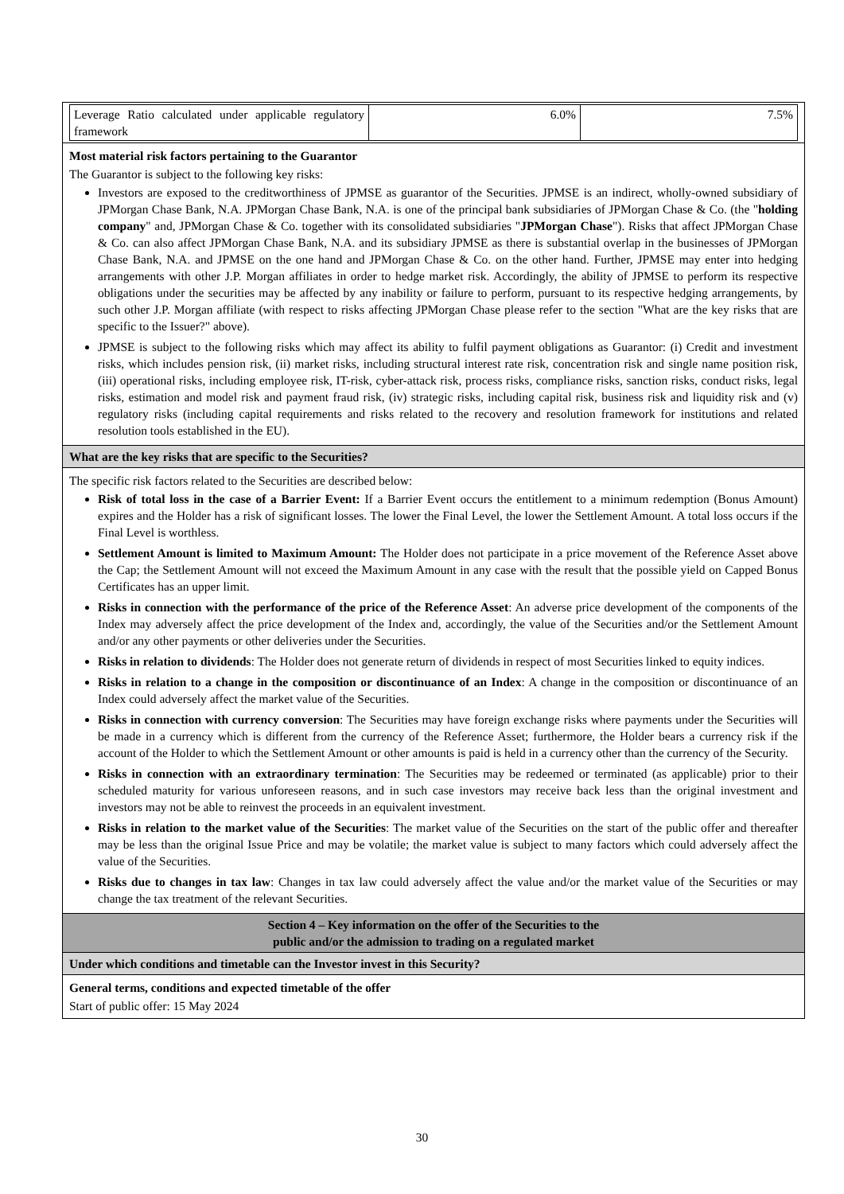| Leverage Ratio calculated under applicable regulatory framework | 6.0% | 7.5% |
Most material risk factors pertaining to the Guarantor
The Guarantor is subject to the following key risks:
Investors are exposed to the creditworthiness of JPMSE as guarantor of the Securities. JPMSE is an indirect, wholly-owned subsidiary of JPMorgan Chase Bank, N.A. JPMorgan Chase Bank, N.A. is one of the principal bank subsidiaries of JPMorgan Chase & Co. (the "holding company" and, JPMorgan Chase & Co. together with its consolidated subsidiaries "JPMorgan Chase"). Risks that affect JPMorgan Chase & Co. can also affect JPMorgan Chase Bank, N.A. and its subsidiary JPMSE as there is substantial overlap in the businesses of JPMorgan Chase Bank, N.A. and JPMSE on the one hand and JPMorgan Chase & Co. on the other hand. Further, JPMSE may enter into hedging arrangements with other J.P. Morgan affiliates in order to hedge market risk. Accordingly, the ability of JPMSE to perform its respective obligations under the securities may be affected by any inability or failure to perform, pursuant to its respective hedging arrangements, by such other J.P. Morgan affiliate (with respect to risks affecting JPMorgan Chase please refer to the section "What are the key risks that are specific to the Issuer?" above).
JPMSE is subject to the following risks which may affect its ability to fulfil payment obligations as Guarantor: (i) Credit and investment risks, which includes pension risk, (ii) market risks, including structural interest rate risk, concentration risk and single name position risk, (iii) operational risks, including employee risk, IT-risk, cyber-attack risk, process risks, compliance risks, sanction risks, conduct risks, legal risks, estimation and model risk and payment fraud risk, (iv) strategic risks, including capital risk, business risk and liquidity risk and (v) regulatory risks (including capital requirements and risks related to the recovery and resolution framework for institutions and related resolution tools established in the EU).
What are the key risks that are specific to the Securities?
The specific risk factors related to the Securities are described below:
Risk of total loss in the case of a Barrier Event: If a Barrier Event occurs the entitlement to a minimum redemption (Bonus Amount) expires and the Holder has a risk of significant losses. The lower the Final Level, the lower the Settlement Amount. A total loss occurs if the Final Level is worthless.
Settlement Amount is limited to Maximum Amount: The Holder does not participate in a price movement of the Reference Asset above the Cap; the Settlement Amount will not exceed the Maximum Amount in any case with the result that the possible yield on Capped Bonus Certificates has an upper limit.
Risks in connection with the performance of the price of the Reference Asset: An adverse price development of the components of the Index may adversely affect the price development of the Index and, accordingly, the value of the Securities and/or the Settlement Amount and/or any other payments or other deliveries under the Securities.
Risks in relation to dividends: The Holder does not generate return of dividends in respect of most Securities linked to equity indices.
Risks in relation to a change in the composition or discontinuance of an Index: A change in the composition or discontinuance of an Index could adversely affect the market value of the Securities.
Risks in connection with currency conversion: The Securities may have foreign exchange risks where payments under the Securities will be made in a currency which is different from the currency of the Reference Asset; furthermore, the Holder bears a currency risk if the account of the Holder to which the Settlement Amount or other amounts is paid is held in a currency other than the currency of the Security.
Risks in connection with an extraordinary termination: The Securities may be redeemed or terminated (as applicable) prior to their scheduled maturity for various unforeseen reasons, and in such case investors may receive back less than the original investment and investors may not be able to reinvest the proceeds in an equivalent investment.
Risks in relation to the market value of the Securities: The market value of the Securities on the start of the public offer and thereafter may be less than the original Issue Price and may be volatile; the market value is subject to many factors which could adversely affect the value of the Securities.
Risks due to changes in tax law: Changes in tax law could adversely affect the value and/or the market value of the Securities or may change the tax treatment of the relevant Securities.
Section 4 – Key information on the offer of the Securities to the
public and/or the admission to trading on a regulated market
Under which conditions and timetable can the Investor invest in this Security?
General terms, conditions and expected timetable of the offer
Start of public offer: 15 May 2024
30